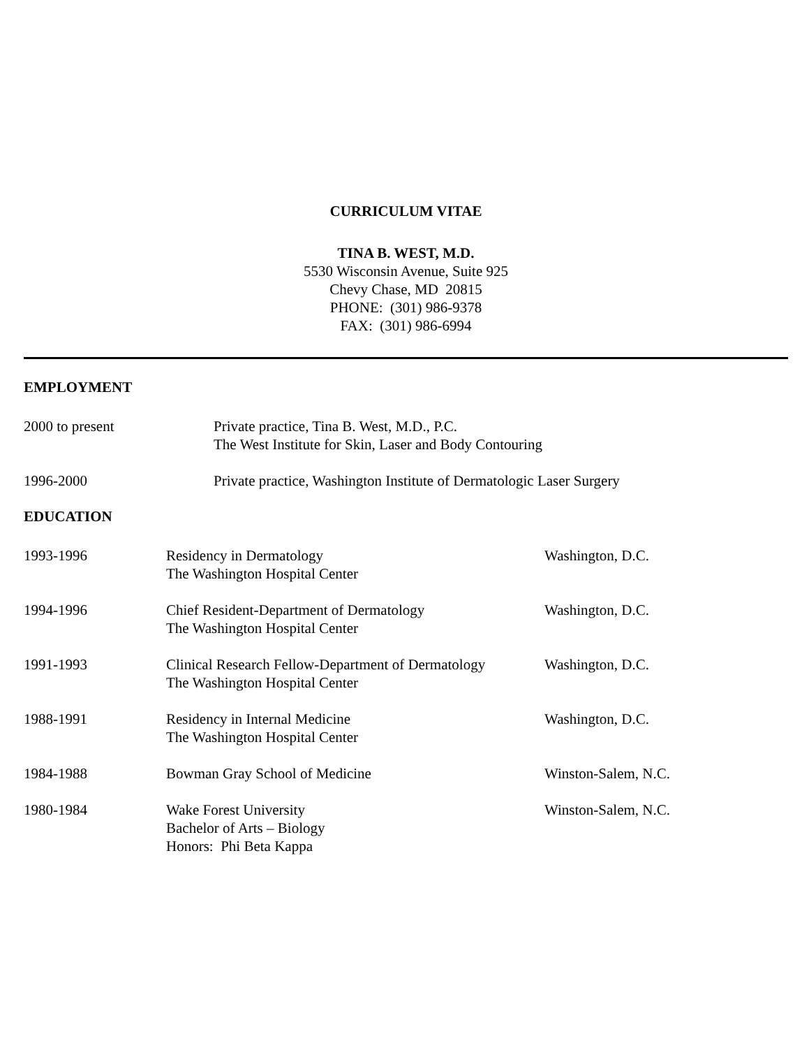CURRICULUM VITAE
TINA B. WEST, M.D.
5530 Wisconsin Avenue, Suite 925
Chevy Chase, MD 20815
PHONE: (301) 986-9378
FAX: (301) 986-6994
EMPLOYMENT
2000 to present Private practice, Tina B. West, M.D., P.C.
The West Institute for Skin, Laser and Body Contouring
1996-2000 Private practice, Washington Institute of Dermatologic Laser Surgery
EDUCATION
1993-1996 Residency in Dermatology
The Washington Hospital Center
Washington, D.C.
1994-1996 Chief Resident-Department of Dermatology
The Washington Hospital Center
Washington, D.C.
1991-1993 Clinical Research Fellow-Department of Dermatology
The Washington Hospital Center
Washington, D.C.
1988-1991 Residency in Internal Medicine
The Washington Hospital Center
Washington, D.C.
1984-1988 Bowman Gray School of Medicine Winston-Salem, N.C.
1980-1984 Wake Forest University
Bachelor of Arts – Biology
Honors: Phi Beta Kappa
Winston-Salem, N.C.